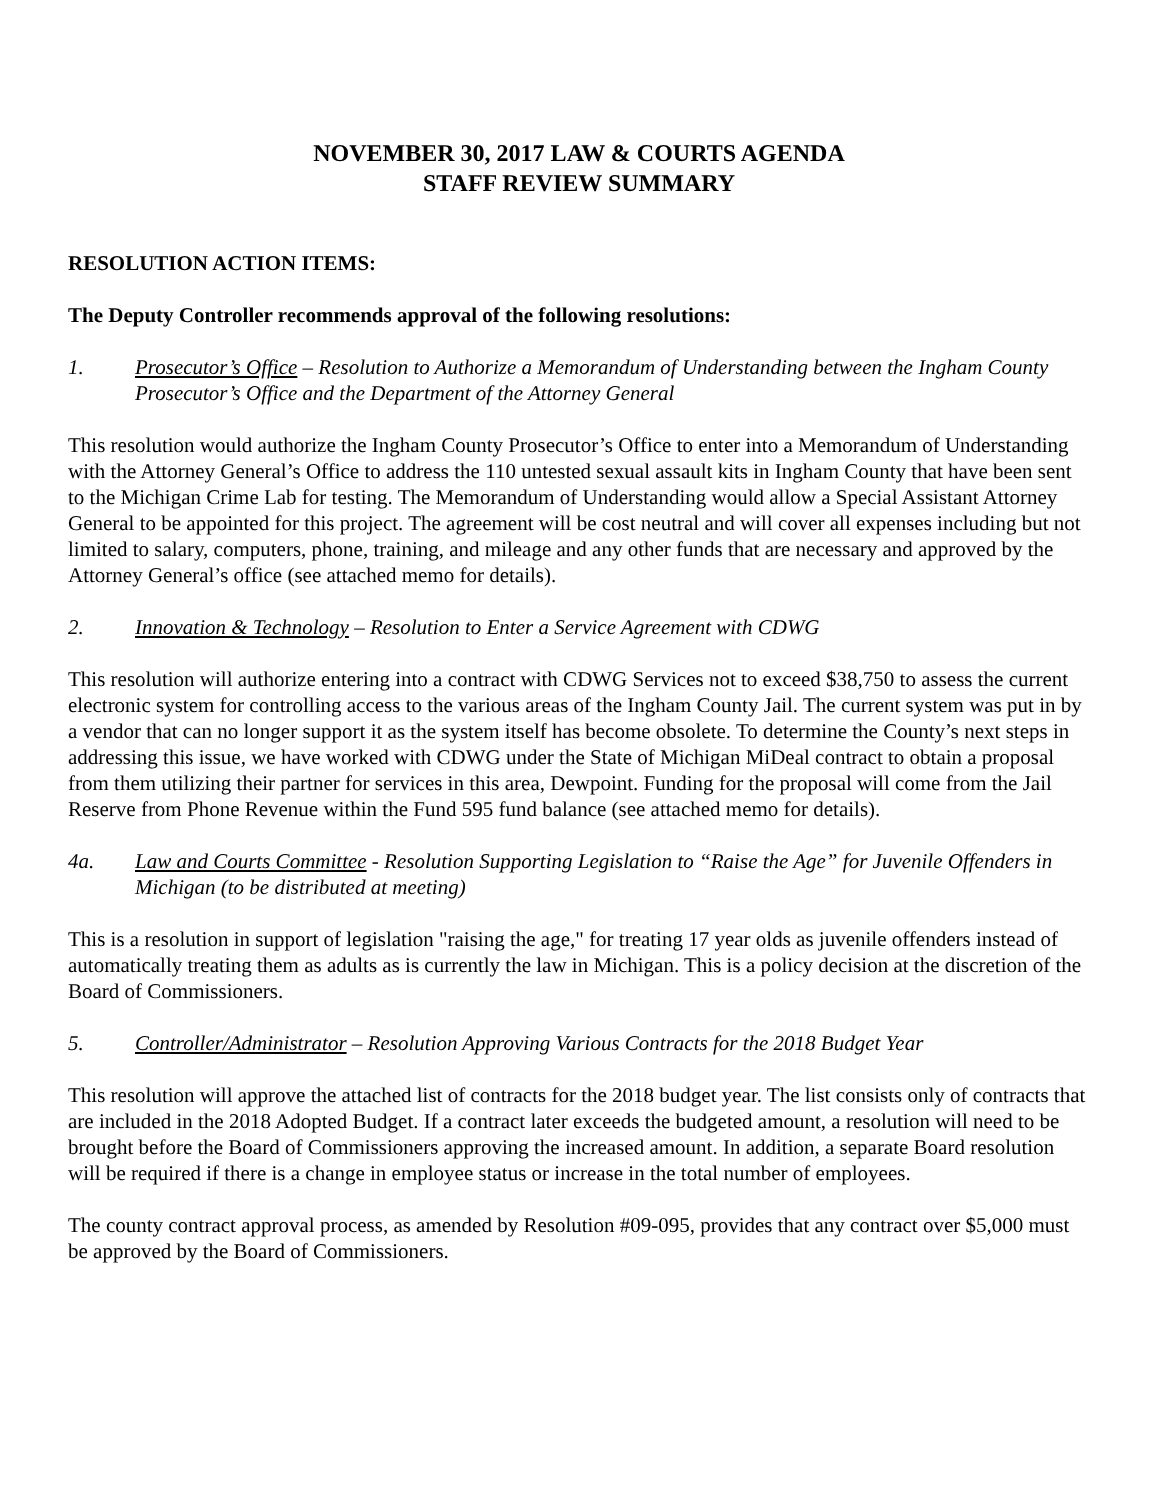NOVEMBER 30, 2017 LAW & COURTS AGENDA
STAFF REVIEW SUMMARY
RESOLUTION ACTION ITEMS:
The Deputy Controller recommends approval of the following resolutions:
1. Prosecutor’s Office – Resolution to Authorize a Memorandum of Understanding between the Ingham County Prosecutor’s Office and the Department of the Attorney General
This resolution would authorize the Ingham County Prosecutor’s Office to enter into a Memorandum of Understanding with the Attorney General’s Office to address the 110 untested sexual assault kits in Ingham County that have been sent to the Michigan Crime Lab for testing. The Memorandum of Understanding would allow a Special Assistant Attorney General to be appointed for this project. The agreement will be cost neutral and will cover all expenses including but not limited to salary, computers, phone, training, and mileage and any other funds that are necessary and approved by the Attorney General’s office (see attached memo for details).
2. Innovation & Technology – Resolution to Enter a Service Agreement with CDWG
This resolution will authorize entering into a contract with CDWG Services not to exceed $38,750 to assess the current electronic system for controlling access to the various areas of the Ingham County Jail. The current system was put in by a vendor that can no longer support it as the system itself has become obsolete. To determine the County’s next steps in addressing this issue, we have worked with CDWG under the State of Michigan MiDeal contract to obtain a proposal from them utilizing their partner for services in this area, Dewpoint. Funding for the proposal will come from the Jail Reserve from Phone Revenue within the Fund 595 fund balance (see attached memo for details).
4a. Law and Courts Committee - Resolution Supporting Legislation to “Raise the Age” for Juvenile Offenders in Michigan (to be distributed at meeting)
This is a resolution in support of legislation "raising the age," for treating 17 year olds as juvenile offenders instead of automatically treating them as adults as is currently the law in Michigan. This is a policy decision at the discretion of the Board of Commissioners.
5. Controller/Administrator – Resolution Approving Various Contracts for the 2018 Budget Year
This resolution will approve the attached list of contracts for the 2018 budget year. The list consists only of contracts that are included in the 2018 Adopted Budget. If a contract later exceeds the budgeted amount, a resolution will need to be brought before the Board of Commissioners approving the increased amount. In addition, a separate Board resolution will be required if there is a change in employee status or increase in the total number of employees.
The county contract approval process, as amended by Resolution #09-095, provides that any contract over $5,000 must be approved by the Board of Commissioners.